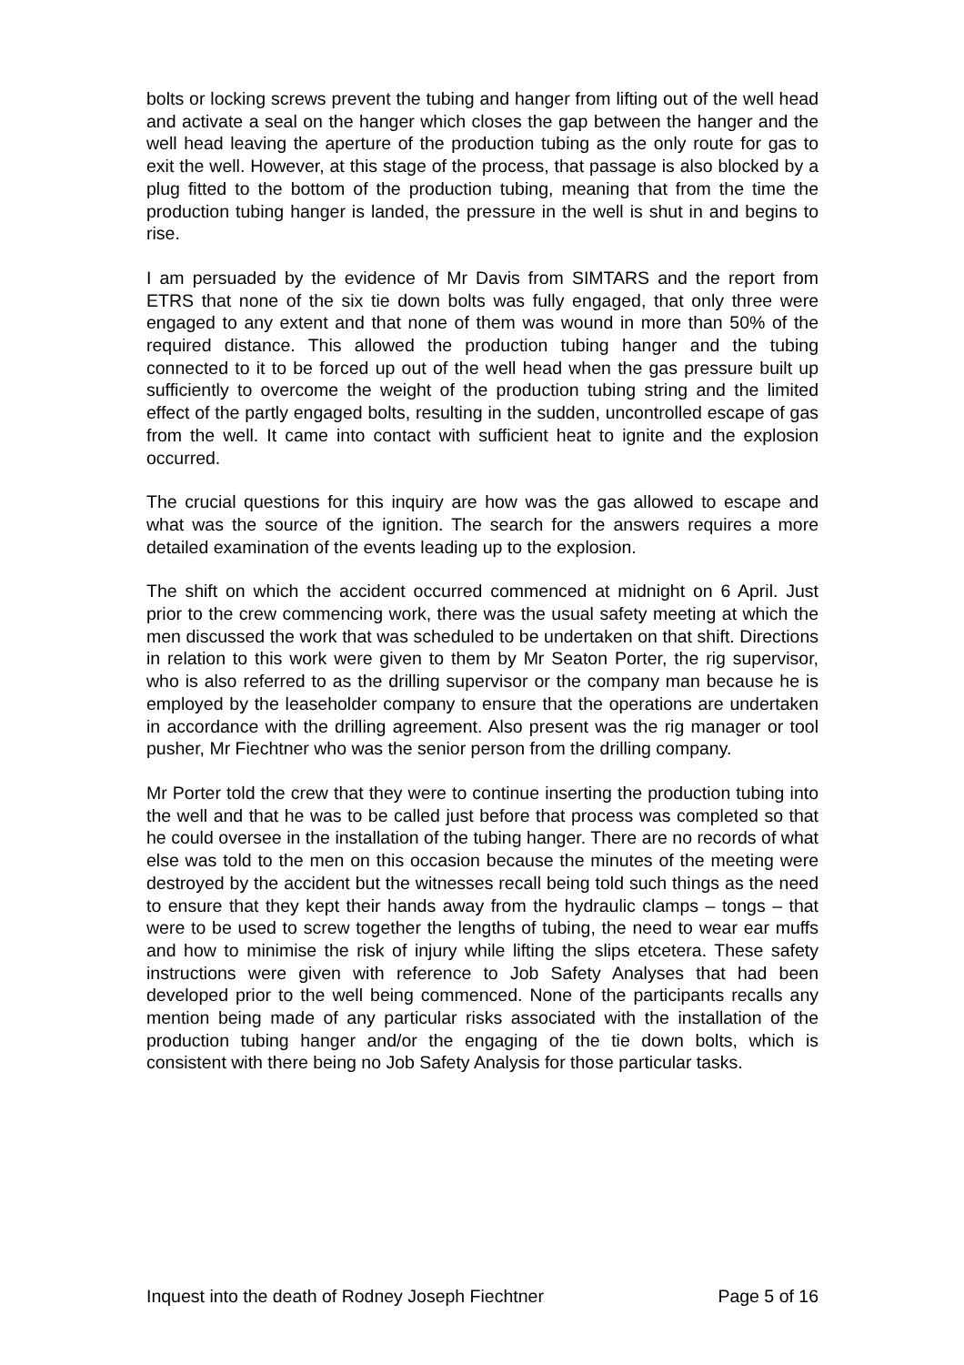bolts or locking screws prevent the tubing and hanger from lifting out of the well head and activate a seal on the hanger which closes the gap between the hanger and the well head leaving the aperture of the production tubing as the only route for gas to exit the well. However, at this stage of the process, that passage is also blocked by a plug fitted to the bottom of the production tubing, meaning that from the time the production tubing hanger is landed, the pressure in the well is shut in and begins to rise.
I am persuaded by the evidence of Mr Davis from SIMTARS and the report from ETRS that none of the six tie down bolts was fully engaged, that only three were engaged to any extent and that none of them was wound in more than 50% of the required distance. This allowed the production tubing hanger and the tubing connected to it to be forced up out of the well head when the gas pressure built up sufficiently to overcome the weight of the production tubing string and the limited effect of the partly engaged bolts, resulting in the sudden, uncontrolled escape of gas from the well. It came into contact with sufficient heat to ignite and the explosion occurred.
The crucial questions for this inquiry are how was the gas allowed to escape and what was the source of the ignition. The search for the answers requires a more detailed examination of the events leading up to the explosion.
The shift on which the accident occurred commenced at midnight on 6 April. Just prior to the crew commencing work, there was the usual safety meeting at which the men discussed the work that was scheduled to be undertaken on that shift. Directions in relation to this work were given to them by Mr Seaton Porter, the rig supervisor, who is also referred to as the drilling supervisor or the company man because he is employed by the leaseholder company to ensure that the operations are undertaken in accordance with the drilling agreement. Also present was the rig manager or tool pusher, Mr Fiechtner who was the senior person from the drilling company.
Mr Porter told the crew that they were to continue inserting the production tubing into the well and that he was to be called just before that process was completed so that he could oversee in the installation of the tubing hanger. There are no records of what else was told to the men on this occasion because the minutes of the meeting were destroyed by the accident but the witnesses recall being told such things as the need to ensure that they kept their hands away from the hydraulic clamps – tongs – that were to be used to screw together the lengths of tubing, the need to wear ear muffs and how to minimise the risk of injury while lifting the slips etcetera. These safety instructions were given with reference to Job Safety Analyses that had been developed prior to the well being commenced. None of the participants recalls any mention being made of any particular risks associated with the installation of the production tubing hanger and/or the engaging of the tie down bolts, which is consistent with there being no Job Safety Analysis for those particular tasks.
Inquest into the death of Rodney Joseph Fiechtner Page 5 of 16